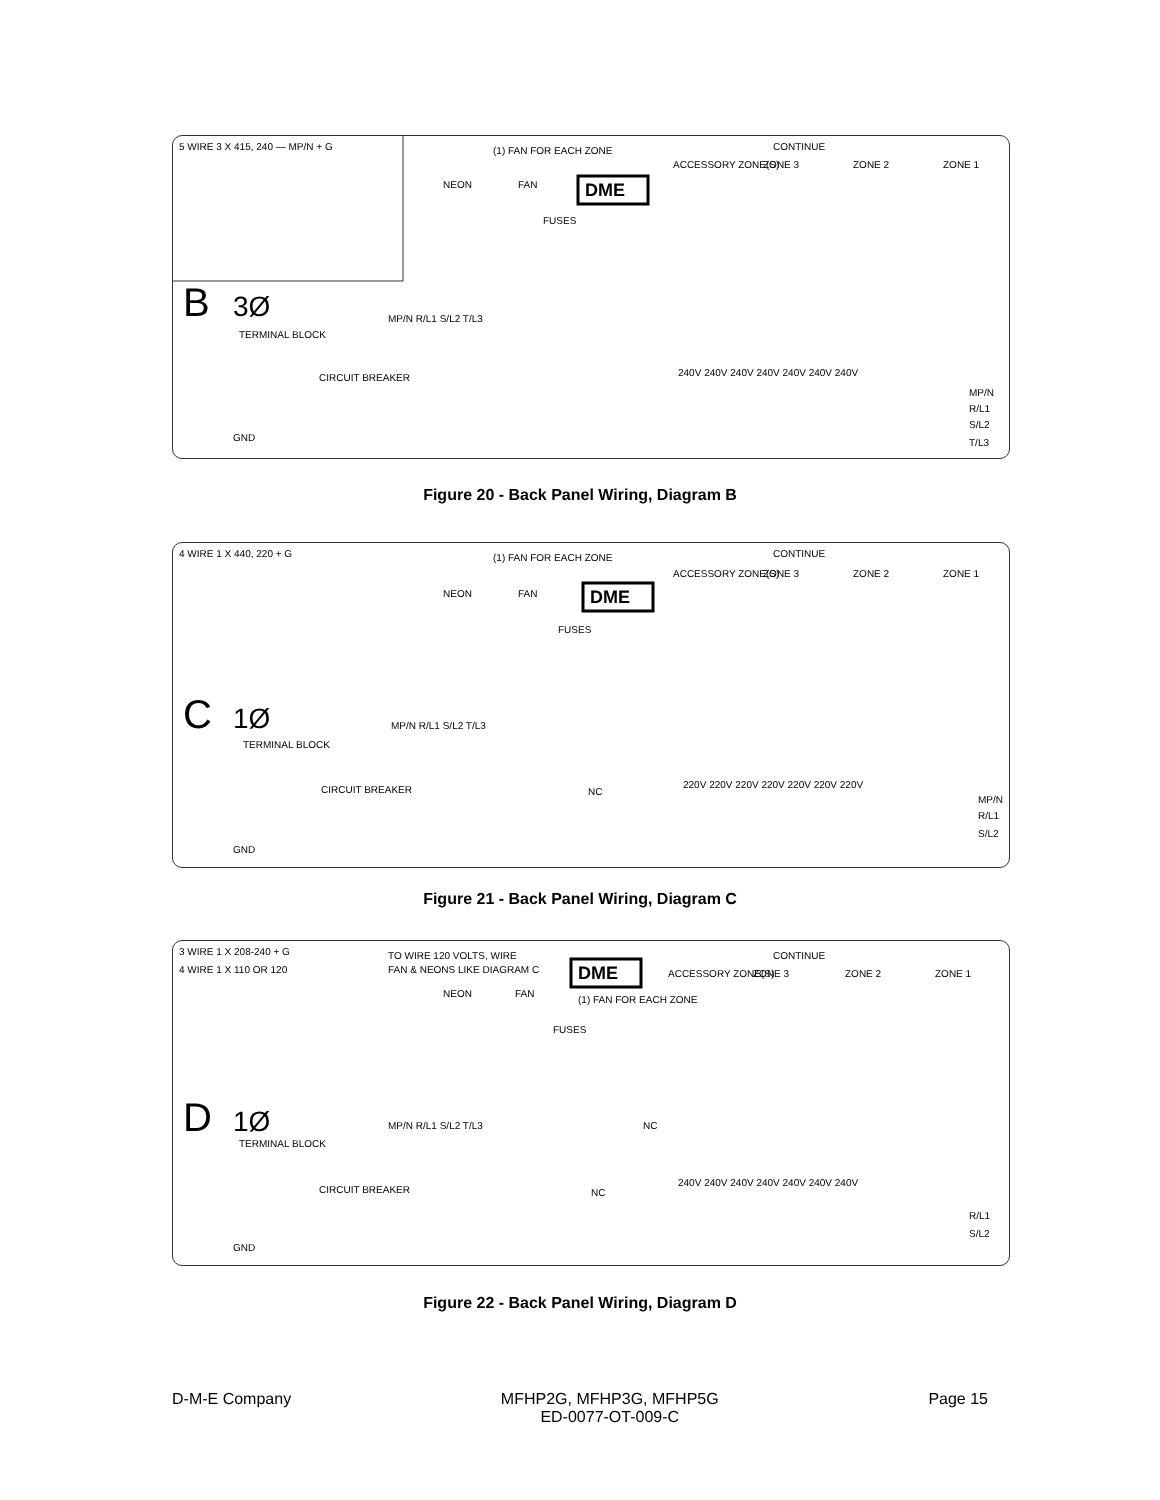DME
5 WIRE 3 X 415, 240 — MP/N + G
(1) FAN FOR EACH ZONE
CONTINUE
ACCESSORY ZONE(S)
ZONE 3
ZONE 2
ZONE 1
NEON
FAN
FUSES
B
3Ø
TERMINAL BLOCK
CIRCUIT BREAKER
MP/N R/L1 S/L2 T/L3
GND
240V 240V 240V 240V 240V 240V 240V
MP/N
R/L1
S/L2
T/L3
Figure 20 - Back Panel Wiring, Diagram B
DME
4 WIRE 1 X 440, 220 + G
(1) FAN FOR EACH ZONE
CONTINUE
ACCESSORY ZONE(S)
ZONE 3
ZONE 2
ZONE 1
NEON
FAN
FUSES
C
1Ø
TERMINAL BLOCK
CIRCUIT BREAKER
MP/N R/L1 S/L2 T/L3
NC
GND
220V 220V 220V 220V 220V 220V 220V
MP/N
R/L1
S/L2
Figure 21 - Back Panel Wiring, Diagram C
DME
3 WIRE 1 X 208-240 + G
4 WIRE 1 X 110 OR 120
TO WIRE 120 VOLTS, WIRE
FAN & NEONS LIKE DIAGRAM C
CONTINUE
ACCESSORY ZONE(S)
ZONE 3
ZONE 2
ZONE 1
NEON
FAN
(1) FAN FOR EACH ZONE
FUSES
D
1Ø
TERMINAL BLOCK
CIRCUIT BREAKER
MP/N R/L1 S/L2 T/L3
NC
NC
GND
240V 240V 240V 240V 240V 240V 240V
R/L1
S/L2
Figure 22 - Back Panel Wiring, Diagram D
D-M-E Company MFHP2G, MFHP3G, MFHP5G
ED-0077-OT-009-C Page 15